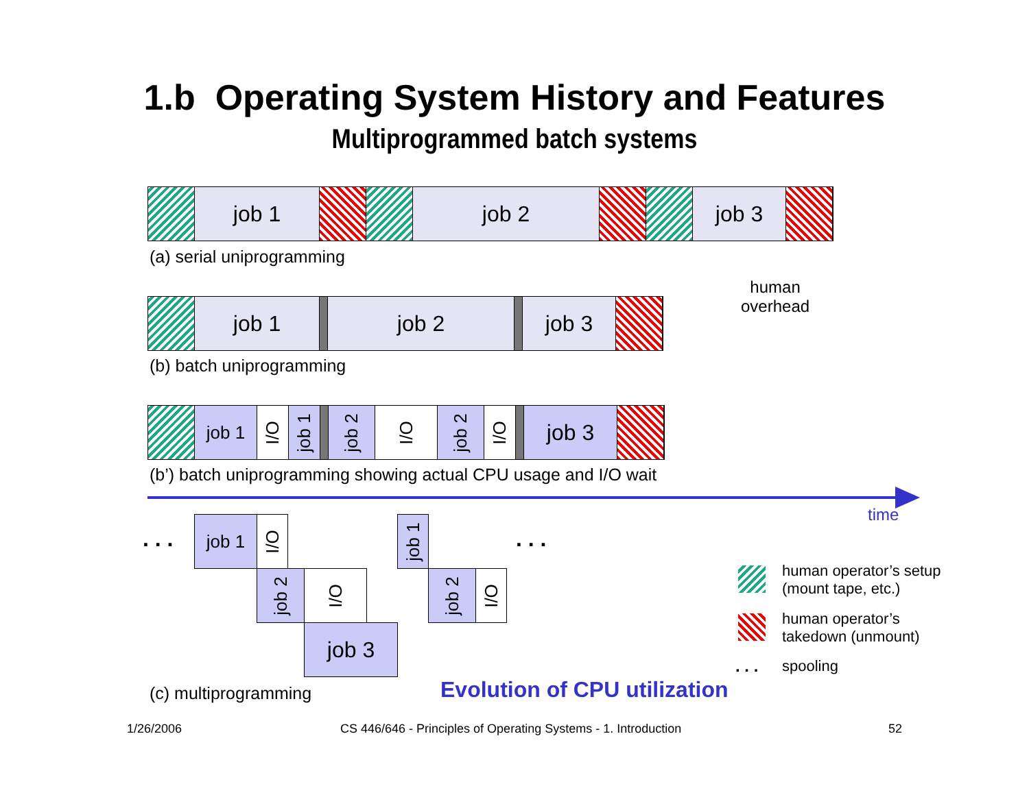1.b Operating System History and Features
Multiprogrammed batch systems
job 1 job 2 job 3
(a) serial uniprogramming
human
overhead
job 1 job 2 job 3
(b) batch uniprogramming
job 1
I/O
job 1
job 2
I/O
job 2
I/O
job 3
(b’) batch uniprogramming showing actual CPU usage and I/O wait
time
. . . . . .
job 1
I/O
job 2
I/O
job 3
job 1
job 2
I/O
(c) multiprogramming Evolution of CPU utilization
human operator’s setup
(mount tape, etc.)
human operator’s
takedown (unmount)
. . . spooling
1/26/2006
CS 446/646 - Principles of Operating Systems - 1. Introduction
52